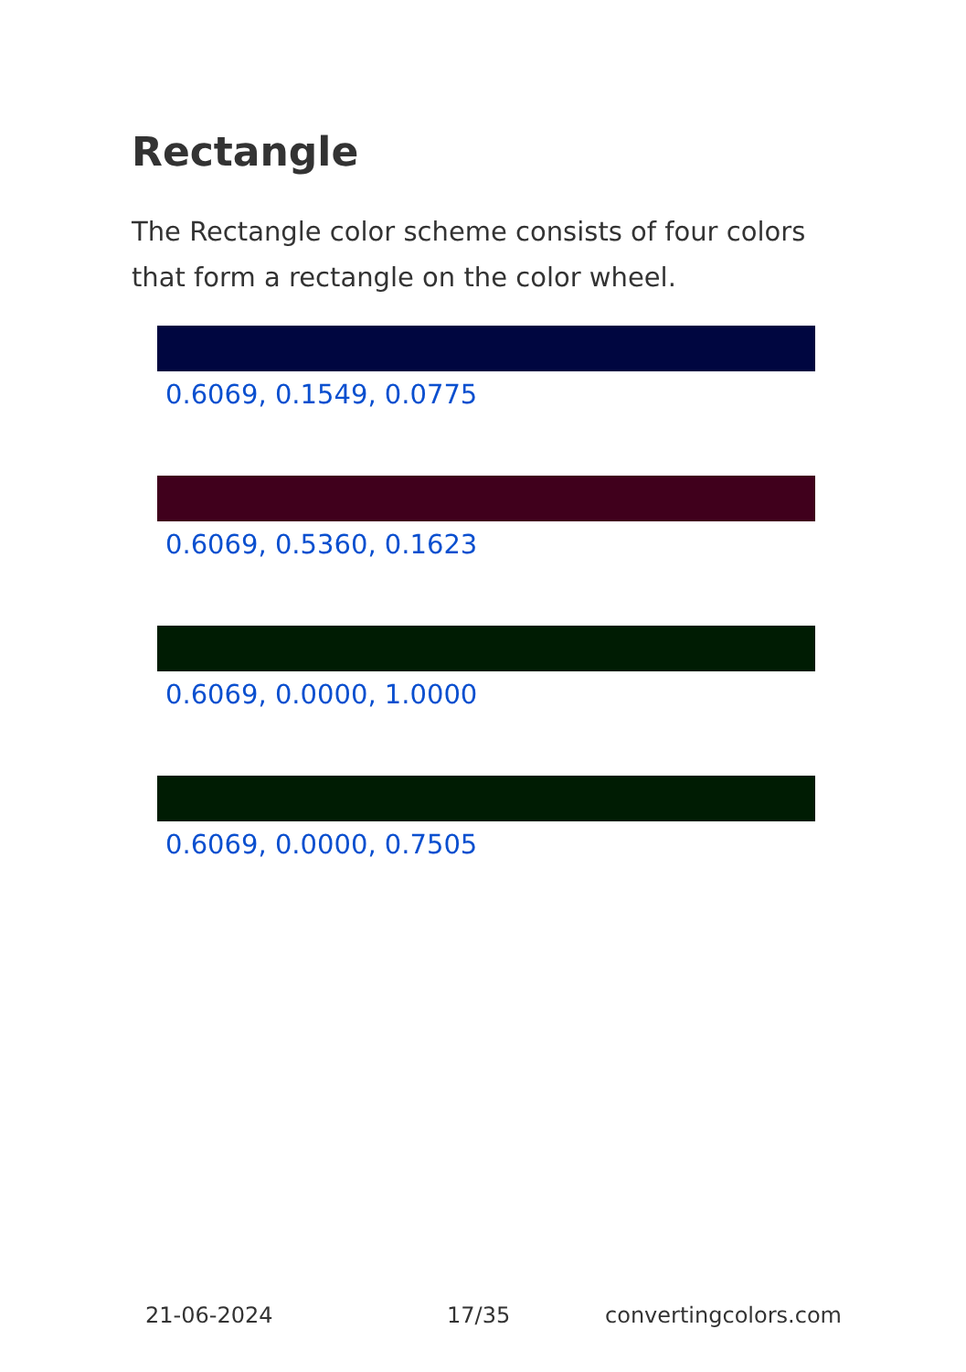Rectangle
The Rectangle color scheme consists of four colors that form a rectangle on the color wheel.
0.6069, 0.1549, 0.0775
0.6069, 0.5360, 0.1623
0.6069, 0.0000, 1.0000
0.6069, 0.0000, 0.7505
21-06-2024 17/35 convertingcolors.com